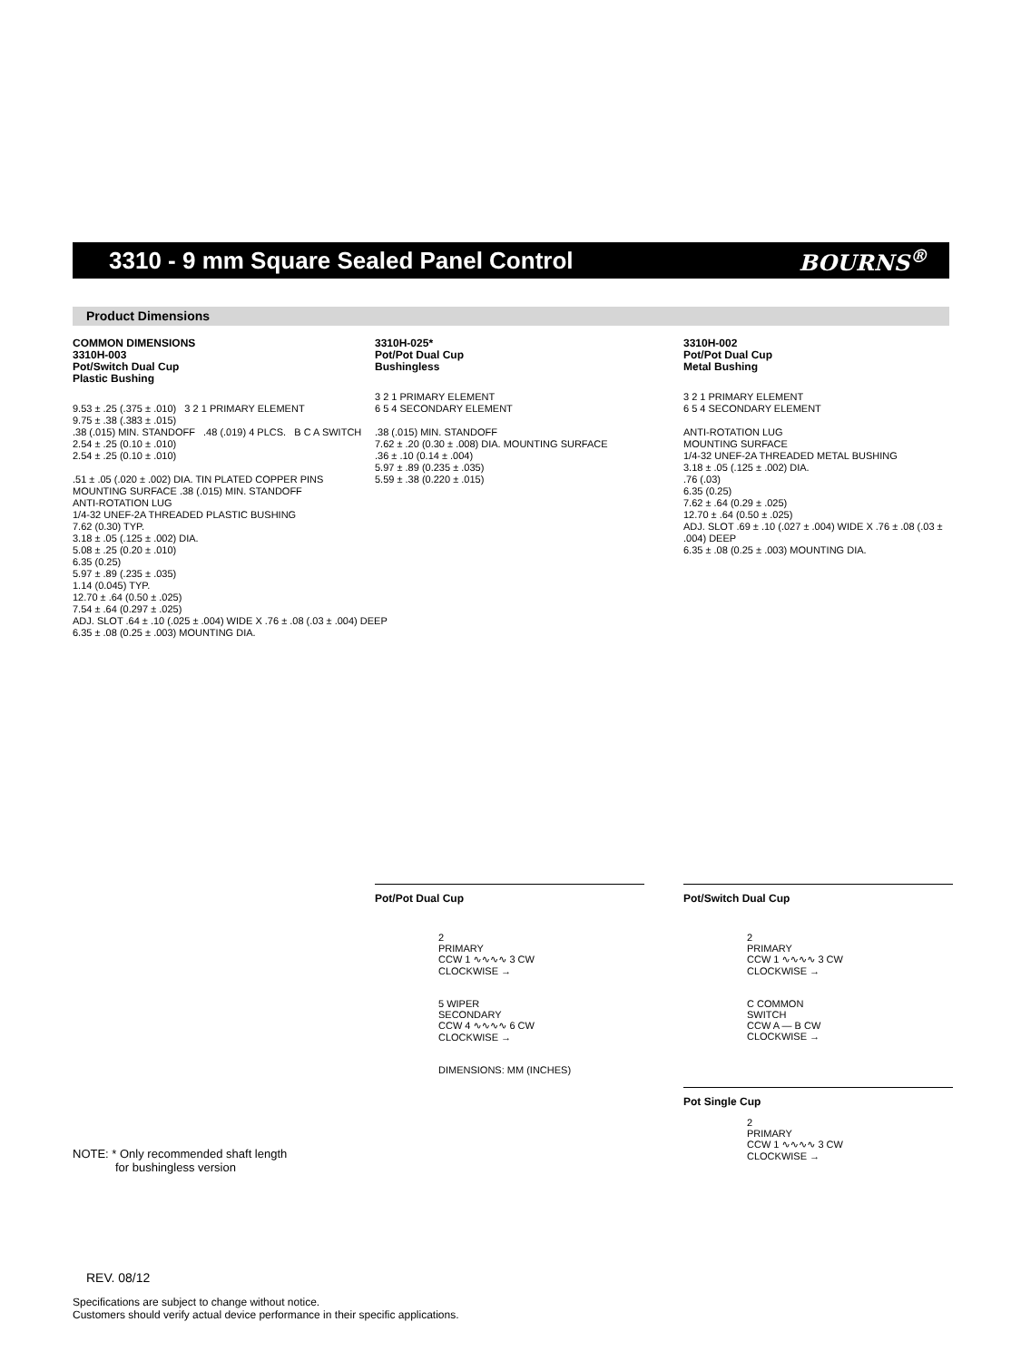3310 - 9 mm Square Sealed Panel Control
BOURNS<sup>®</sup>
Product Dimensions
COMMON DIMENSIONS
3310H-003
Pot/Switch Dual Cup
Plastic Bushing
9.53 ± .25 (.375 ± .010) 3 2 1 PRIMARY ELEMENT
9.75 ± .38 (.383 ± .015)
.38 (.015) MIN. STANDOFF .48 (.019) 4 PLCS. B C A SWITCH
2.54 ± .25 (0.10 ± .010)
2.54 ± .25 (0.10 ± .010)
.51 ± .05 (.020 ± .002) DIA. TIN PLATED COPPER PINS
MOUNTING SURFACE .38 (.015) MIN. STANDOFF
ANTI-ROTATION LUG
1/4-32 UNEF-2A THREADED PLASTIC BUSHING
7.62 (0.30) TYP.
3.18 ± .05 (.125 ± .002) DIA.
5.08 ± .25 (0.20 ± .010)
6.35 (0.25)
5.97 ± .89 (.235 ± .035)
1.14 (0.045) TYP.
12.70 ± .64 (0.50 ± .025)
7.54 ± .64 (0.297 ± .025)
ADJ. SLOT .64 ± .10 (.025 ± .004) WIDE X .76 ± .08 (.03 ± .004) DEEP
6.35 ± .08 (0.25 ± .003) MOUNTING DIA.
3310H-025*
Pot/Pot Dual Cup
Bushingless
3 2 1 PRIMARY ELEMENT
6 5 4 SECONDARY ELEMENT
.38 (.015) MIN. STANDOFF
7.62 ± .20 (0.30 ± .008) DIA. MOUNTING SURFACE
.36 ± .10 (0.14 ± .004)
5.97 ± .89 (0.235 ± .035)
5.59 ± .38 (0.220 ± .015)
3310H-002
Pot/Pot Dual Cup
Metal Bushing
3 2 1 PRIMARY ELEMENT
6 5 4 SECONDARY ELEMENT
ANTI-ROTATION LUG
MOUNTING SURFACE
1/4-32 UNEF-2A THREADED METAL BUSHING
3.18 ± .05 (.125 ± .002) DIA.
.76 (.03)
6.35 (0.25)
7.62 ± .64 (0.29 ± .025)
12.70 ± .64 (0.50 ± .025)
ADJ. SLOT .69 ± .10 (.027 ± .004) WIDE X .76 ± .08 (.03 ± .004) DEEP
6.35 ± .08 (0.25 ± .003) MOUNTING DIA.
Pot/Pot Dual Cup
2
PRIMARY
CCW 1 ∿∿∿∿ 3 CW
CLOCKWISE →
5 WIPER
SECONDARY
CCW 4 ∿∿∿∿ 6 CW
CLOCKWISE →
DIMENSIONS: MM (INCHES)
Pot/Switch Dual Cup
2
PRIMARY
CCW 1 ∿∿∿∿ 3 CW
CLOCKWISE →
C COMMON
SWITCH
CCW A — B CW
CLOCKWISE →
Pot Single Cup
2
PRIMARY
CCW 1 ∿∿∿∿ 3 CW
CLOCKWISE →
NOTE: * Only recommended shaft length
for bushingless version
REV. 08/12
Specifications are subject to change without notice.
Customers should verify actual device performance in their specific applications.